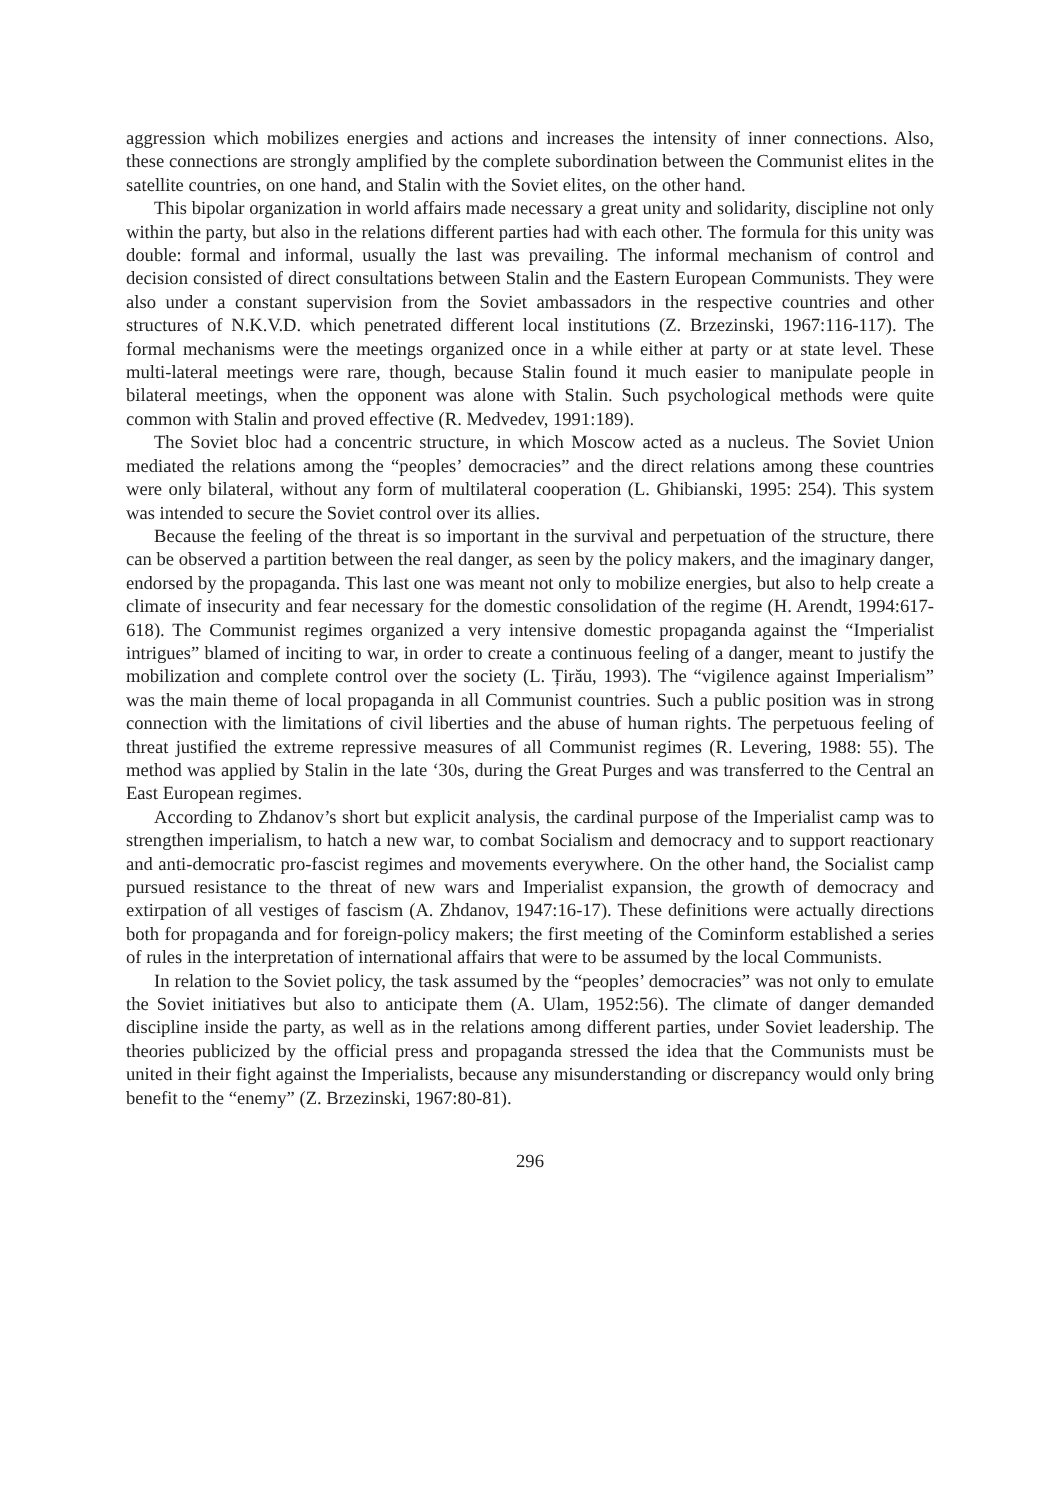aggression which mobilizes energies and actions and increases the intensity of inner connections. Also, these connections are strongly amplified by the complete subordination between the Communist elites in the satellite countries, on one hand, and Stalin with the Soviet elites, on the other hand.
This bipolar organization in world affairs made necessary a great unity and solidarity, discipline not only within the party, but also in the relations different parties had with each other. The formula for this unity was double: formal and informal, usually the last was prevailing. The informal mechanism of control and decision consisted of direct consultations between Stalin and the Eastern European Communists. They were also under a constant supervision from the Soviet ambassadors in the respective countries and other structures of N.K.V.D. which penetrated different local institutions (Z. Brzezinski, 1967:116-117). The formal mechanisms were the meetings organized once in a while either at party or at state level. These multi-lateral meetings were rare, though, because Stalin found it much easier to manipulate people in bilateral meetings, when the opponent was alone with Stalin. Such psychological methods were quite common with Stalin and proved effective (R. Medvedev, 1991:189).
The Soviet bloc had a concentric structure, in which Moscow acted as a nucleus. The Soviet Union mediated the relations among the “peoples’ democracies” and the direct relations among these countries were only bilateral, without any form of multilateral cooperation (L. Ghibianski, 1995: 254). This system was intended to secure the Soviet control over its allies.
Because the feeling of the threat is so important in the survival and perpetuation of the structure, there can be observed a partition between the real danger, as seen by the policy makers, and the imaginary danger, endorsed by the propaganda. This last one was meant not only to mobilize energies, but also to help create a climate of insecurity and fear necessary for the domestic consolidation of the regime (H. Arendt, 1994:617-618). The Communist regimes organized a very intensive domestic propaganda against the “Imperialist intrigues” blamed of inciting to war, in order to create a continuous feeling of a danger, meant to justify the mobilization and complete control over the society (L. Țirău, 1993). The “vigilence against Imperialism” was the main theme of local propaganda in all Communist countries. Such a public position was in strong connection with the limitations of civil liberties and the abuse of human rights. The perpetuous feeling of threat justified the extreme repressive measures of all Communist regimes (R. Levering, 1988: 55). The method was applied by Stalin in the late ‘30s, during the Great Purges and was transferred to the Central an East European regimes.
According to Zhdanov’s short but explicit analysis, the cardinal purpose of the Imperialist camp was to strengthen imperialism, to hatch a new war, to combat Socialism and democracy and to support reactionary and anti-democratic pro-fascist regimes and movements everywhere. On the other hand, the Socialist camp pursued resistance to the threat of new wars and Imperialist expansion, the growth of democracy and extirpation of all vestiges of fascism (A. Zhdanov, 1947:16-17). These definitions were actually directions both for propaganda and for foreign-policy makers; the first meeting of the Cominform established a series of rules in the interpretation of international affairs that were to be assumed by the local Communists.
In relation to the Soviet policy, the task assumed by the “peoples’ democracies” was not only to emulate the Soviet initiatives but also to anticipate them (A. Ulam, 1952:56). The climate of danger demanded discipline inside the party, as well as in the relations among different parties, under Soviet leadership. The theories publicized by the official press and propaganda stressed the idea that the Communists must be united in their fight against the Imperialists, because any misunderstanding or discrepancy would only bring benefit to the “enemy” (Z. Brzezinski, 1967:80-81).
296